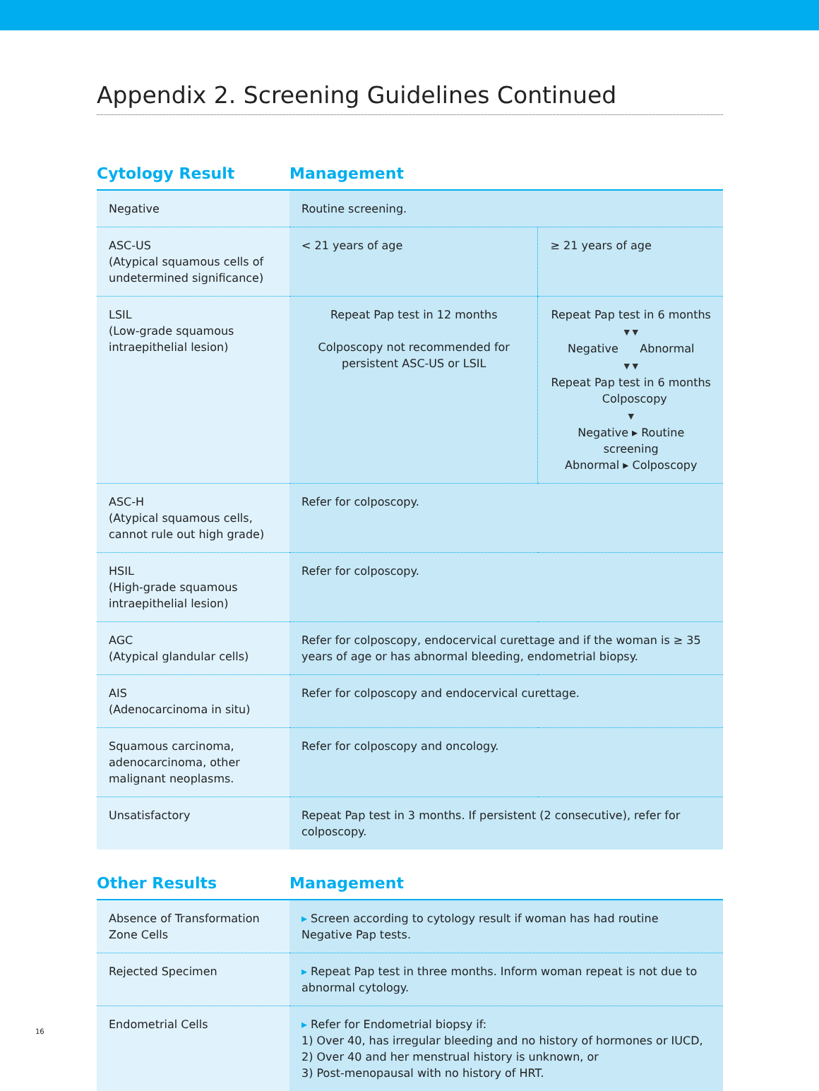Appendix 2. Screening Guidelines Continued
Cytology Result Management
| Negative | Routine screening. | |
| ASC-US (Atypical squamous cells of undetermined significance) | < 21 years of age | ≥ 21 years of age |
| LSIL (Low-grade squamous intraepithelial lesion) | Repeat Pap test in 12 months Colposcopy not recommended for persistent ASC-US or LSIL | Repeat Pap test in 6 months ▼ ▼ Negative Abnormal ▼ ▼ Repeat Pap test in 6 months Colposcopy ▼ Negative ▸ Routine screening Abnormal ▸ Colposcopy |
| ASC-H (Atypical squamous cells, cannot rule out high grade) | Refer for colposcopy. | |
| HSIL (High-grade squamous intraepithelial lesion) | Refer for colposcopy. | |
| AGC (Atypical glandular cells) | Refer for colposcopy, endocervical curettage and if the woman is ≥ 35 years of age or has abnormal bleeding, endometrial biopsy. | |
| AIS (Adenocarcinoma in situ) | Refer for colposcopy and endocervical curettage. | |
| Squamous carcinoma, adenocarcinoma, other malignant neoplasms. | Refer for colposcopy and oncology. | |
| Unsatisfactory | Repeat Pap test in 3 months. If persistent (2 consecutive), refer for colposcopy. | |
Other Results Management
| Absence of Transformation Zone Cells | ▸ Screen according to cytology result if woman has had routine Negative Pap tests. |
| Rejected Specimen | ▸ Repeat Pap test in three months. Inform woman repeat is not due to abnormal cytology. |
| Endometrial Cells | ▸ Refer for Endometrial biopsy if: 1) Over 40, has irregular bleeding and no history of hormones or IUCD, 2) Over 40 and her menstrual history is unknown, or 3) Post-menopausal with no history of HRT. |
16